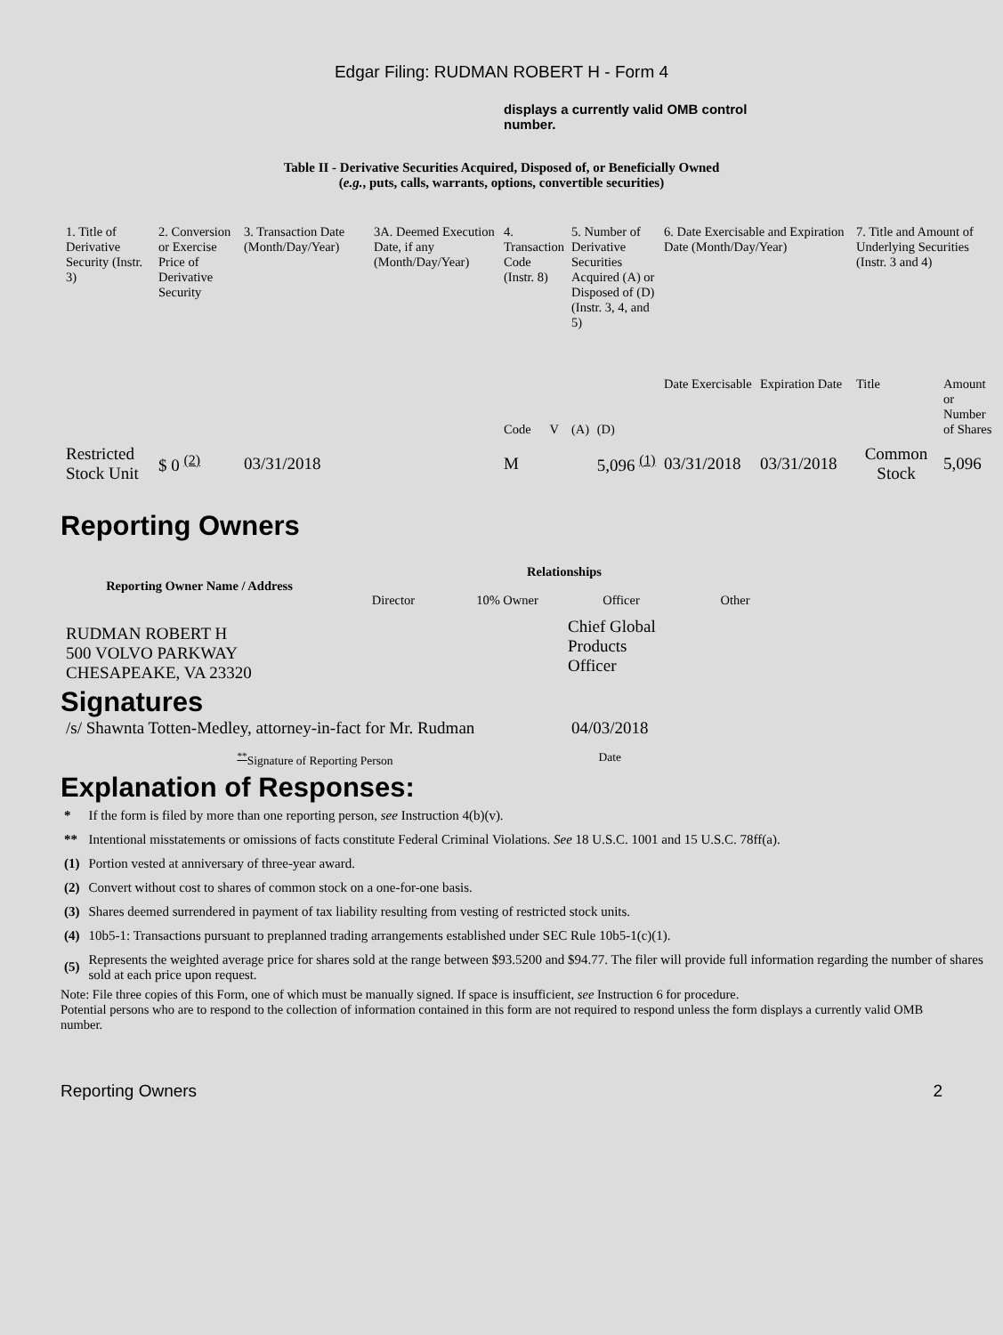Edgar Filing: RUDMAN ROBERT H - Form 4
displays a currently valid OMB control number.
Table II - Derivative Securities Acquired, Disposed of, or Beneficially Owned
(e.g., puts, calls, warrants, options, convertible securities)
| 1. Title of Derivative Security (Instr. 3) | 2. Conversion or Exercise Price of Derivative Security | 3. Transaction Date (Month/Day/Year) | 3A. Deemed Execution Date, if any (Month/Day/Year) | 4. Transaction Code (Instr. 8) | | 5. Number of Derivative Securities Acquired (A) or Disposed of (D) (Instr. 3, 4, and 5) | | 6. Date Exercisable and Expiration Date (Month/Day/Year) | | 7. Title and Amount of Underlying Securities (Instr. 3 and 4) | |
| --- | --- | --- | --- | --- | --- | --- | --- | --- | --- | --- | --- |
| | | | | Code | V | (A) | (D) | Date Exercisable | Expiration Date | Title | Amount or Number of Shares |
| Restricted Stock Unit | $ 0 <sup>(2)</sup> | 03/31/2018 | | M | | | 5,096 <sup>(1)</sup> | 03/31/2018 | 03/31/2018 | Common Stock | 5,096 |
Reporting Owners
| Reporting Owner Name / Address | Relationships | | | |
| --- | --- | --- | --- | --- |
| | Director | 10% Owner | Officer | Other |
| RUDMAN ROBERT H 500 VOLVO PARKWAY CHESAPEAKE, VA 23320 | | | Chief Global Products Officer | |
Signatures
| /s/ Shawnta Totten-Medley, attorney-in-fact for Mr. Rudman | 04/03/2018 |
| <sup>**</sup> Signature of Reporting Person | Date |
Explanation of Responses:
| * | If the form is filed by more than one reporting person, see Instruction 4(b)(v). |
| ** | Intentional misstatements or omissions of facts constitute Federal Criminal Violations. See 18 U.S.C. 1001 and 15 U.S.C. 78ff(a). |
| (1) | Portion vested at anniversary of three-year award. |
| (2) | Convert without cost to shares of common stock on a one-for-one basis. |
| (3) | Shares deemed surrendered in payment of tax liability resulting from vesting of restricted stock units. |
| (4) | 10b5-1: Transactions pursuant to preplanned trading arrangements established under SEC Rule 10b5-1(c)(1). |
| (5) | Represents the weighted average price for shares sold at the range between $93.5200 and $94.77. The filer will provide full information regarding the number of shares sold at each price upon request. |
Note: File three copies of this Form, one of which must be manually signed. If space is insufficient, see Instruction 6 for procedure.
Potential persons who are to respond to the collection of information contained in this form are not required to respond unless the form displays a currently valid OMB number.
Reporting Owners 2